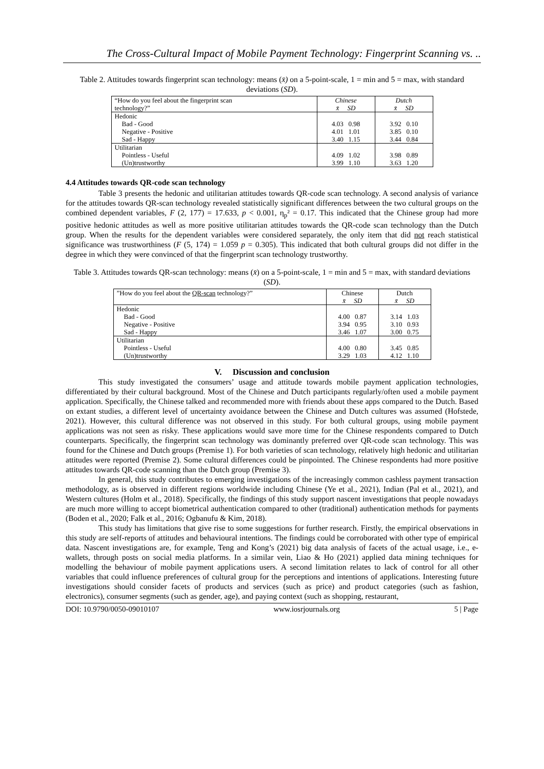The Cross-Cultural Impact of Mobile Payment Technology: Fingerprint Scanning vs. ..
Table 2. Attitudes towards fingerprint scan technology: means (x̄) on a 5-point-scale, 1 = min and 5 = max, with standard deviations (SD).
| “How do you feel about the fingerprint scan technology?” | Chinese x̄ SD | Dutch x̄ SD |
| Hedonic Bad - Good Negative - Positive Sad - Happy | 4.03 0.98 4.01 1.01 3.40 1.15 | 3.92 0.10 3.85 0.10 3.44 0.84 |
| Utilitarian Pointless - Useful (Un)trustworthy | 4.09 1.02 3.99 1.10 | 3.98 0.89 3.63 1.20 |
4.4 Attitudes towards QR-code scan technology
Table 3 presents the hedonic and utilitarian attitudes towards QR-code scan technology. A second analysis of variance for the attitudes towards QR-scan technology revealed statistically significant differences between the two cultural groups on the combined dependent variables, F (2, 177) = 17.633, p < 0.001, η<sub>p</sub>² = 0.17. This indicated that the Chinese group had more positive hedonic attitudes as well as more positive utilitarian attitudes towards the QR-code scan technology than the Dutch group. When the results for the dependent variables were considered separately, the only item that did not reach statistical significance was trustworthiness (F (5, 174) = 1.059 p = 0.305). This indicated that both cultural groups did not differ in the degree in which they were convinced of that the fingerprint scan technology trustworthy.
Table 3. Attitudes towards QR-scan technology: means (x̄) on a 5-point-scale, 1 = min and 5 = max, with standard deviations (SD).
| ”How do you feel about the QR-scan technology?” | Chinese x̄ SD | Dutch x̄ SD |
| Hedonic Bad - Good Negative - Positive Sad - Happy | 4.00 0.87 3.94 0.95 3.46 1.07 | 3.14 1.03 3.10 0.93 3.00 0.75 |
| Utilitarian Pointless - Useful (Un)trustworthy | 4.00 0.80 3.29 1.03 | 3.45 0.85 4.12 1.10 |
V. Discussion and conclusion
This study investigated the consumers’ usage and attitude towards mobile payment application technologies, differentiated by their cultural background. Most of the Chinese and Dutch participants regularly/often used a mobile payment application. Specifically, the Chinese talked and recommended more with friends about these apps compared to the Dutch. Based on extant studies, a different level of uncertainty avoidance between the Chinese and Dutch cultures was assumed (Hofstede, 2021). However, this cultural difference was not observed in this study. For both cultural groups, using mobile payment applications was not seen as risky. These applications would save more time for the Chinese respondents compared to Dutch counterparts. Specifically, the fingerprint scan technology was dominantly preferred over QR-code scan technology. This was found for the Chinese and Dutch groups (Premise 1). For both varieties of scan technology, relatively high hedonic and utilitarian attitudes were reported (Premise 2). Some cultural differences could be pinpointed. The Chinese respondents had more positive attitudes towards QR-code scanning than the Dutch group (Premise 3).
In general, this study contributes to emerging investigations of the increasingly common cashless payment transaction methodology, as is observed in different regions worldwide including Chinese (Ye et al., 2021), Indian (Pal et al., 2021), and Western cultures (Holm et al., 2018). Specifically, the findings of this study support nascent investigations that people nowadays are much more willing to accept biometrical authentication compared to other (traditional) authentication methods for payments (Boden et al., 2020; Falk et al., 2016; Ogbanufu & Kim, 2018).
This study has limitations that give rise to some suggestions for further research. Firstly, the empirical observations in this study are self-reports of attitudes and behavioural intentions. The findings could be corroborated with other type of empirical data. Nascent investigations are, for example, Teng and Kong’s (2021) big data analysis of facets of the actual usage, i.e., e-wallets, through posts on social media platforms. In a similar vein, Liao & Ho (2021) applied data mining techniques for modelling the behaviour of mobile payment applications users. A second limitation relates to lack of control for all other variables that could influence preferences of cultural group for the perceptions and intentions of applications. Interesting future investigations should consider facets of products and services (such as price) and product categories (such as fashion, electronics), consumer segments (such as gender, age), and paying context (such as shopping, restaurant,
DOI: 10.9790/0050-09010107 www.iosrjournals.org 5 | Page